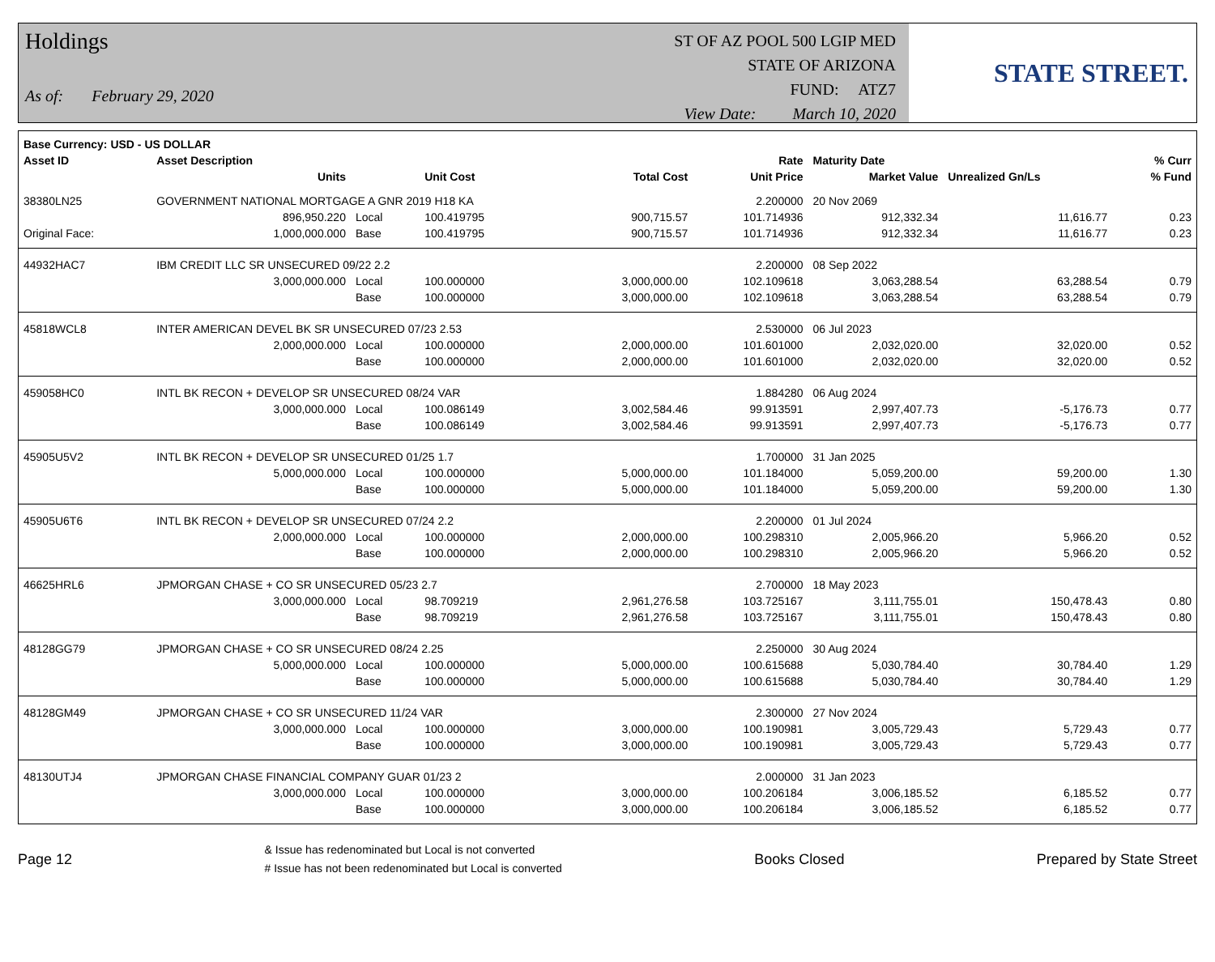Holdings
As of: February 29, 2020
ST OF AZ POOL 500 LGIP MED
STATE OF ARIZONA
FUND: ATZ7
View Date: March 10, 2020
STATE STREET.
| Base Currency: USD - US DOLLAR | | | | | | | | |
| --- | --- | --- | --- | --- | --- | --- | --- | --- |
| Asset ID | Asset Description | | | | Rate | Maturity Date | | % Curr |
| | Units | | Unit Cost | Total Cost | Unit Price | Market Value | Unrealized Gn/Ls | % Fund |
| 38380LN25 | GOVERNMENT NATIONAL MORTGAGE A GNR 2019 H18 KA | | | | 2.200000 | 20 Nov 2069 | | |
| | 896,950.220 | Local | 100.419795 | 900,715.57 | 101.714936 | 912,332.34 | 11,616.77 | 0.23 |
| Original Face: | 1,000,000.000 | Base | 100.419795 | 900,715.57 | 101.714936 | 912,332.34 | 11,616.77 | 0.23 |
| 44932HAC7 | IBM CREDIT LLC SR UNSECURED 09/22 2.2 | | | | 2.200000 | 08 Sep 2022 | | |
| | 3,000,000.000 | Local | 100.000000 | 3,000,000.00 | 102.109618 | 3,063,288.54 | 63,288.54 | 0.79 |
| | | Base | 100.000000 | 3,000,000.00 | 102.109618 | 3,063,288.54 | 63,288.54 | 0.79 |
| 45818WCL8 | INTER AMERICAN DEVEL BK SR UNSECURED 07/23 2.53 | | | | 2.530000 | 06 Jul 2023 | | |
| | 2,000,000.000 | Local | 100.000000 | 2,000,000.00 | 101.601000 | 2,032,020.00 | 32,020.00 | 0.52 |
| | | Base | 100.000000 | 2,000,000.00 | 101.601000 | 2,032,020.00 | 32,020.00 | 0.52 |
| 459058HC0 | INTL BK RECON + DEVELOP SR UNSECURED 08/24 VAR | | | | 1.884280 | 06 Aug 2024 | | |
| | 3,000,000.000 | Local | 100.086149 | 3,002,584.46 | 99.913591 | 2,997,407.73 | -5,176.73 | 0.77 |
| | | Base | 100.086149 | 3,002,584.46 | 99.913591 | 2,997,407.73 | -5,176.73 | 0.77 |
| 45905U5V2 | INTL BK RECON + DEVELOP SR UNSECURED 01/25 1.7 | | | | 1.700000 | 31 Jan 2025 | | |
| | 5,000,000.000 | Local | 100.000000 | 5,000,000.00 | 101.184000 | 5,059,200.00 | 59,200.00 | 1.30 |
| | | Base | 100.000000 | 5,000,000.00 | 101.184000 | 5,059,200.00 | 59,200.00 | 1.30 |
| 45905U6T6 | INTL BK RECON + DEVELOP SR UNSECURED 07/24 2.2 | | | | 2.200000 | 01 Jul 2024 | | |
| | 2,000,000.000 | Local | 100.000000 | 2,000,000.00 | 100.298310 | 2,005,966.20 | 5,966.20 | 0.52 |
| | | Base | 100.000000 | 2,000,000.00 | 100.298310 | 2,005,966.20 | 5,966.20 | 0.52 |
| 46625HRL6 | JPMORGAN CHASE + CO SR UNSECURED 05/23 2.7 | | | | 2.700000 | 18 May 2023 | | |
| | 3,000,000.000 | Local | 98.709219 | 2,961,276.58 | 103.725167 | 3,111,755.01 | 150,478.43 | 0.80 |
| | | Base | 98.709219 | 2,961,276.58 | 103.725167 | 3,111,755.01 | 150,478.43 | 0.80 |
| 48128GG79 | JPMORGAN CHASE + CO SR UNSECURED 08/24 2.25 | | | | 2.250000 | 30 Aug 2024 | | |
| | 5,000,000.000 | Local | 100.000000 | 5,000,000.00 | 100.615688 | 5,030,784.40 | 30,784.40 | 1.29 |
| | | Base | 100.000000 | 5,000,000.00 | 100.615688 | 5,030,784.40 | 30,784.40 | 1.29 |
| 48128GM49 | JPMORGAN CHASE + CO SR UNSECURED 11/24 VAR | | | | 2.300000 | 27 Nov 2024 | | |
| | 3,000,000.000 | Local | 100.000000 | 3,000,000.00 | 100.190981 | 3,005,729.43 | 5,729.43 | 0.77 |
| | | Base | 100.000000 | 3,000,000.00 | 100.190981 | 3,005,729.43 | 5,729.43 | 0.77 |
| 48130UTJ4 | JPMORGAN CHASE FINANCIAL COMPANY GUAR 01/23 2 | | | | 2.000000 | 31 Jan 2023 | | |
| | 3,000,000.000 | Local | 100.000000 | 3,000,000.00 | 100.206184 | 3,006,185.52 | 6,185.52 | 0.77 |
| | | Base | 100.000000 | 3,000,000.00 | 100.206184 | 3,006,185.52 | 6,185.52 | 0.77 |
Page 12
& Issue has redenominated but Local is not converted
# Issue has not been redenominated but Local is converted
Books Closed Prepared by State Street